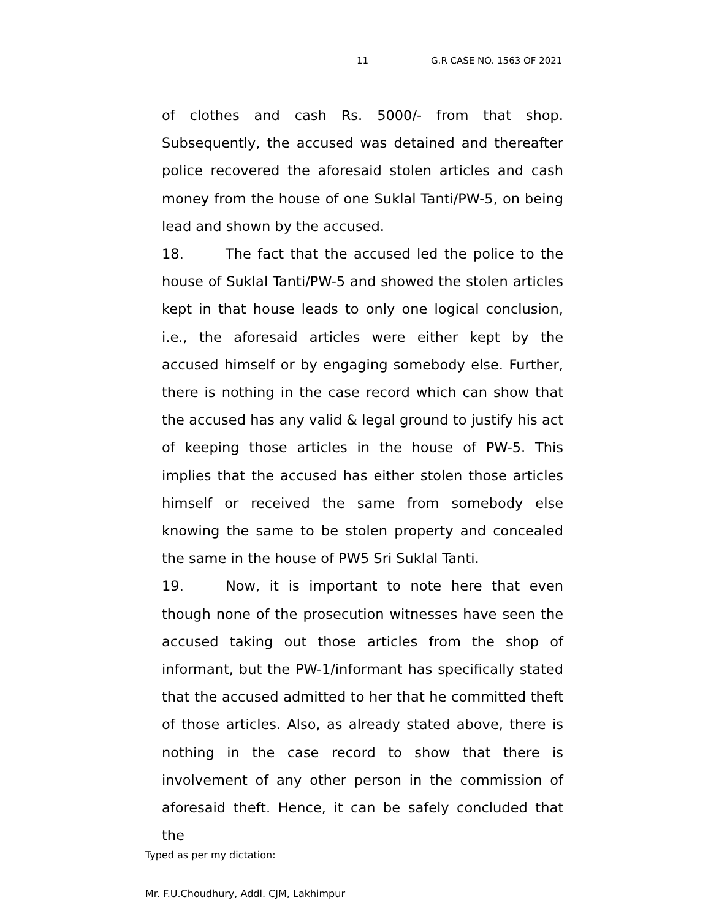11 G.R CASE NO. 1563 OF 2021
of clothes and cash Rs. 5000/- from that shop. Subsequently, the accused was detained and thereafter police recovered the aforesaid stolen articles and cash money from the house of one Suklal Tanti/PW-5, on being lead and shown by the accused.
18. The fact that the accused led the police to the house of Suklal Tanti/PW-5 and showed the stolen articles kept in that house leads to only one logical conclusion, i.e., the aforesaid articles were either kept by the accused himself or by engaging somebody else. Further, there is nothing in the case record which can show that the accused has any valid & legal ground to justify his act of keeping those articles in the house of PW-5. This implies that the accused has either stolen those articles himself or received the same from somebody else knowing the same to be stolen property and concealed the same in the house of PW5 Sri Suklal Tanti.
19. Now, it is important to note here that even though none of the prosecution witnesses have seen the accused taking out those articles from the shop of informant, but the PW-1/informant has specifically stated that the accused admitted to her that he committed theft of those articles. Also, as already stated above, there is nothing in the case record to show that there is involvement of any other person in the commission of aforesaid theft. Hence, it can be safely concluded that the
Typed as per my dictation:
Mr. F.U.Choudhury, Addl. CJM, Lakhimpur